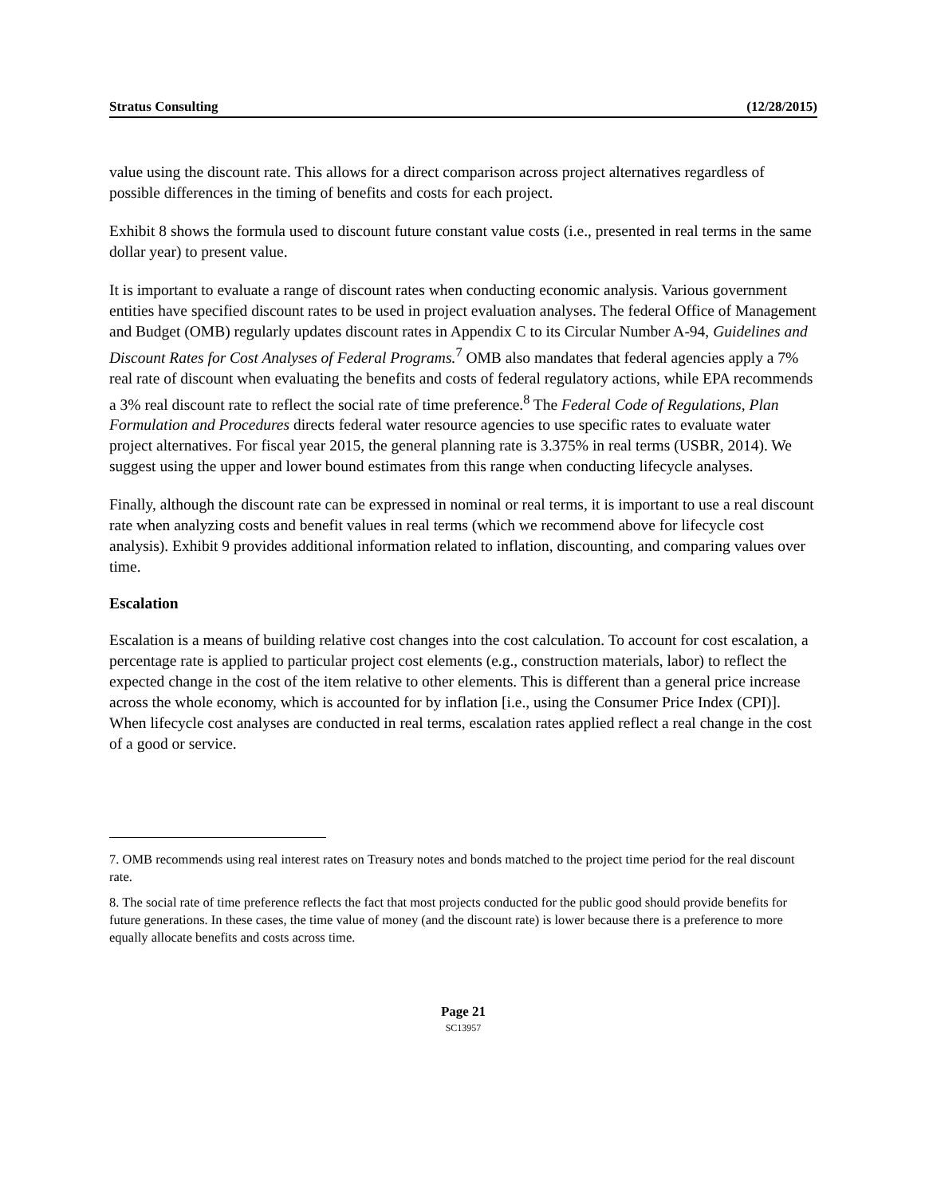Stratus Consulting (12/28/2015)
value using the discount rate. This allows for a direct comparison across project alternatives regardless of possible differences in the timing of benefits and costs for each project.
Exhibit 8 shows the formula used to discount future constant value costs (i.e., presented in real terms in the same dollar year) to present value.
It is important to evaluate a range of discount rates when conducting economic analysis. Various government entities have specified discount rates to be used in project evaluation analyses. The federal Office of Management and Budget (OMB) regularly updates discount rates in Appendix C to its Circular Number A-94, Guidelines and Discount Rates for Cost Analyses of Federal Programs.<sup>7</sup> OMB also mandates that federal agencies apply a 7% real rate of discount when evaluating the benefits and costs of federal regulatory actions, while EPA recommends a 3% real discount rate to reflect the social rate of time preference.<sup>8</sup> The Federal Code of Regulations, Plan Formulation and Procedures directs federal water resource agencies to use specific rates to evaluate water project alternatives. For fiscal year 2015, the general planning rate is 3.375% in real terms (USBR, 2014). We suggest using the upper and lower bound estimates from this range when conducting lifecycle analyses.
Finally, although the discount rate can be expressed in nominal or real terms, it is important to use a real discount rate when analyzing costs and benefit values in real terms (which we recommend above for lifecycle cost analysis). Exhibit 9 provides additional information related to inflation, discounting, and comparing values over time.
Escalation
Escalation is a means of building relative cost changes into the cost calculation. To account for cost escalation, a percentage rate is applied to particular project cost elements (e.g., construction materials, labor) to reflect the expected change in the cost of the item relative to other elements. This is different than a general price increase across the whole economy, which is accounted for by inflation [i.e., using the Consumer Price Index (CPI)]. When lifecycle cost analyses are conducted in real terms, escalation rates applied reflect a real change in the cost of a good or service.
7. OMB recommends using real interest rates on Treasury notes and bonds matched to the project time period for the real discount rate.
8. The social rate of time preference reflects the fact that most projects conducted for the public good should provide benefits for future generations. In these cases, the time value of money (and the discount rate) is lower because there is a preference to more equally allocate benefits and costs across time.
Page 21
SC13957